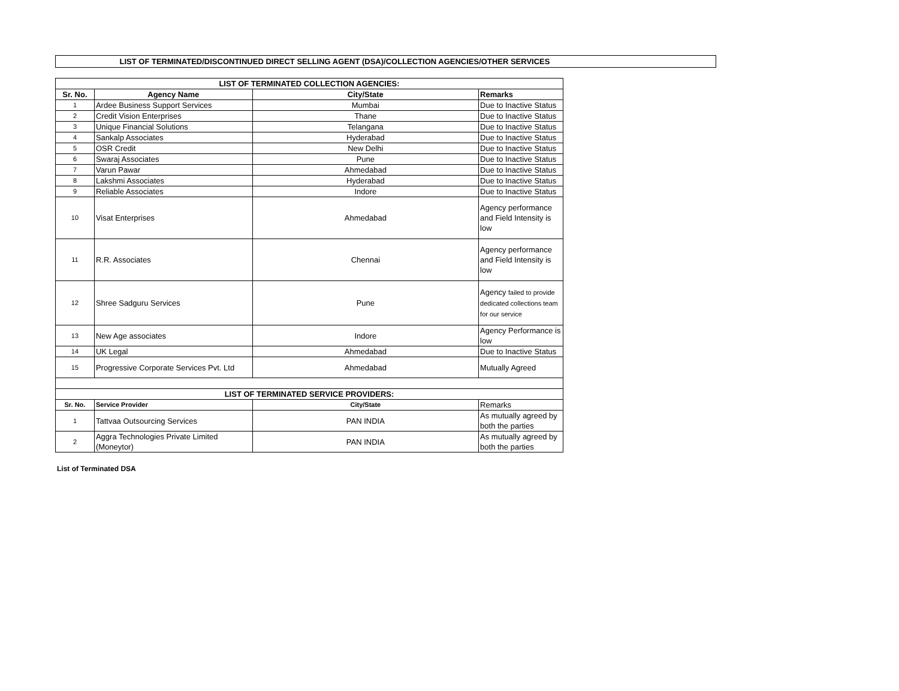LIST OF TERMINATED/DISCONTINUED DIRECT SELLING AGENT (DSA)/COLLECTION AGENCIES/OTHER SERVICES
| LIST OF TERMINATED COLLECTION AGENCIES: | | | |
| --- | --- | --- | --- |
| Sr. No. | Agency Name | City/State | Remarks |
| 1 | Ardee Business Support Services | Mumbai | Due to Inactive Status |
| 2 | Credit Vision Enterprises | Thane | Due to Inactive Status |
| 3 | Unique Financial Solutions | Telangana | Due to Inactive Status |
| 4 | Sankalp Associates | Hyderabad | Due to Inactive Status |
| 5 | OSR Credit | New Delhi | Due to Inactive Status |
| 6 | Swaraj Associates | Pune | Due to Inactive Status |
| 7 | Varun Pawar | Ahmedabad | Due to Inactive Status |
| 8 | Lakshmi Associates | Hyderabad | Due to Inactive Status |
| 9 | Reliable Associates | Indore | Due to Inactive Status |
| 10 | Visat Enterprises | Ahmedabad | Agency performance and Field Intensity is low |
| 11 | R.R. Associates | Chennai | Agency performance and Field Intensity is low |
| 12 | Shree Sadguru Services | Pune | Agency failed to provide dedicated collections team for our service |
| 13 | New Age associates | Indore | Agency Performance is low |
| 14 | UK Legal | Ahmedabad | Due to Inactive Status |
| 15 | Progressive Corporate Services Pvt. Ltd | Ahmedabad | Mutually Agreed |
| LIST OF TERMINATED SERVICE PROVIDERS: | | | |
| Sr. No. | Service Provider | City/State | Remarks |
| 1 | Tattvaa Outsourcing Services | PAN INDIA | As mutually agreed by both the parties |
| 2 | Aggra Technologies Private Limited (Moneytor) | PAN INDIA | As mutually agreed by both the parties |
List of Terminated DSA